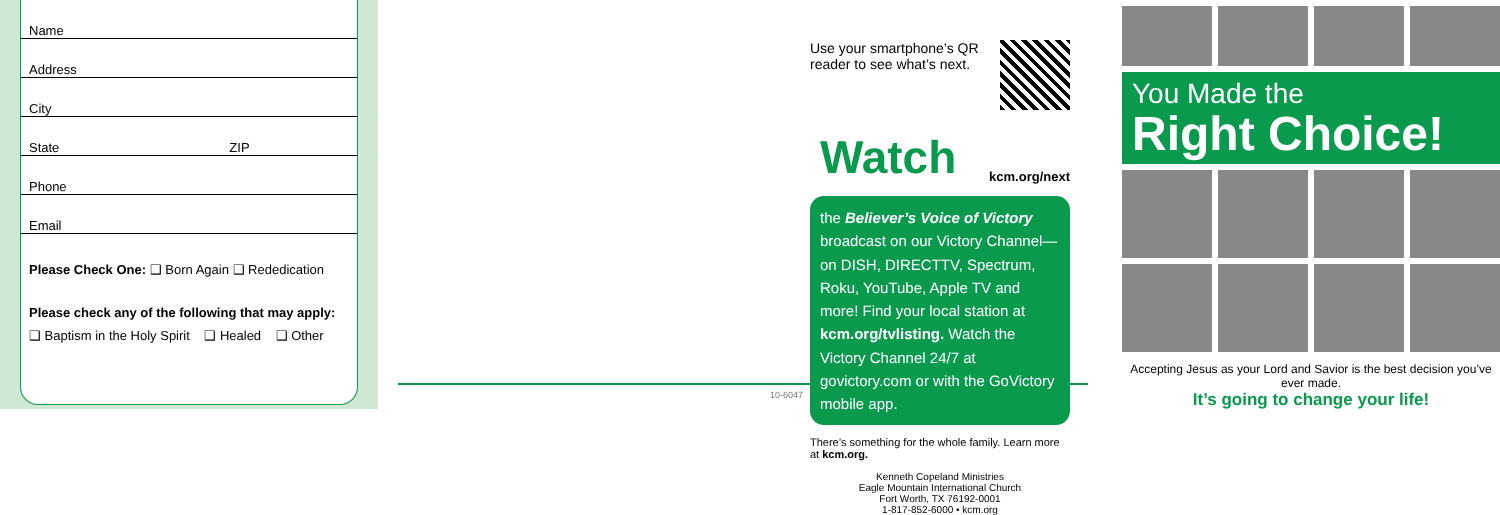Name
Address
City
State ZIP
Phone
Email
Please Check One: ❑ Born Again ❑ Rededication
Please check any of the following that may apply:
❑ Baptism in the Holy Spirit ❑ Healed ❑ Other
10-6047
Use your smartphone’s QR reader to see what’s next.
Watch kcm.org/next
the Believer’s Voice of Victory broadcast on our Victory Channel—on DISH, DIRECTTV, Spectrum, Roku, YouTube, Apple TV and more! Find your local station at kcm.org/tvlisting. Watch the Victory Channel 24/7 at govictory.com or with the GoVictory mobile app.
There’s something for the whole family. Learn more at kcm.org.
Kenneth Copeland Ministries
Eagle Mountain International Church
Fort Worth, TX 76192-0001
1-817-852-6000 • kcm.org
You Made the
Right Choice!
Accepting Jesus as your Lord and Savior is the best decision you’ve ever made.
It’s going to change your life!